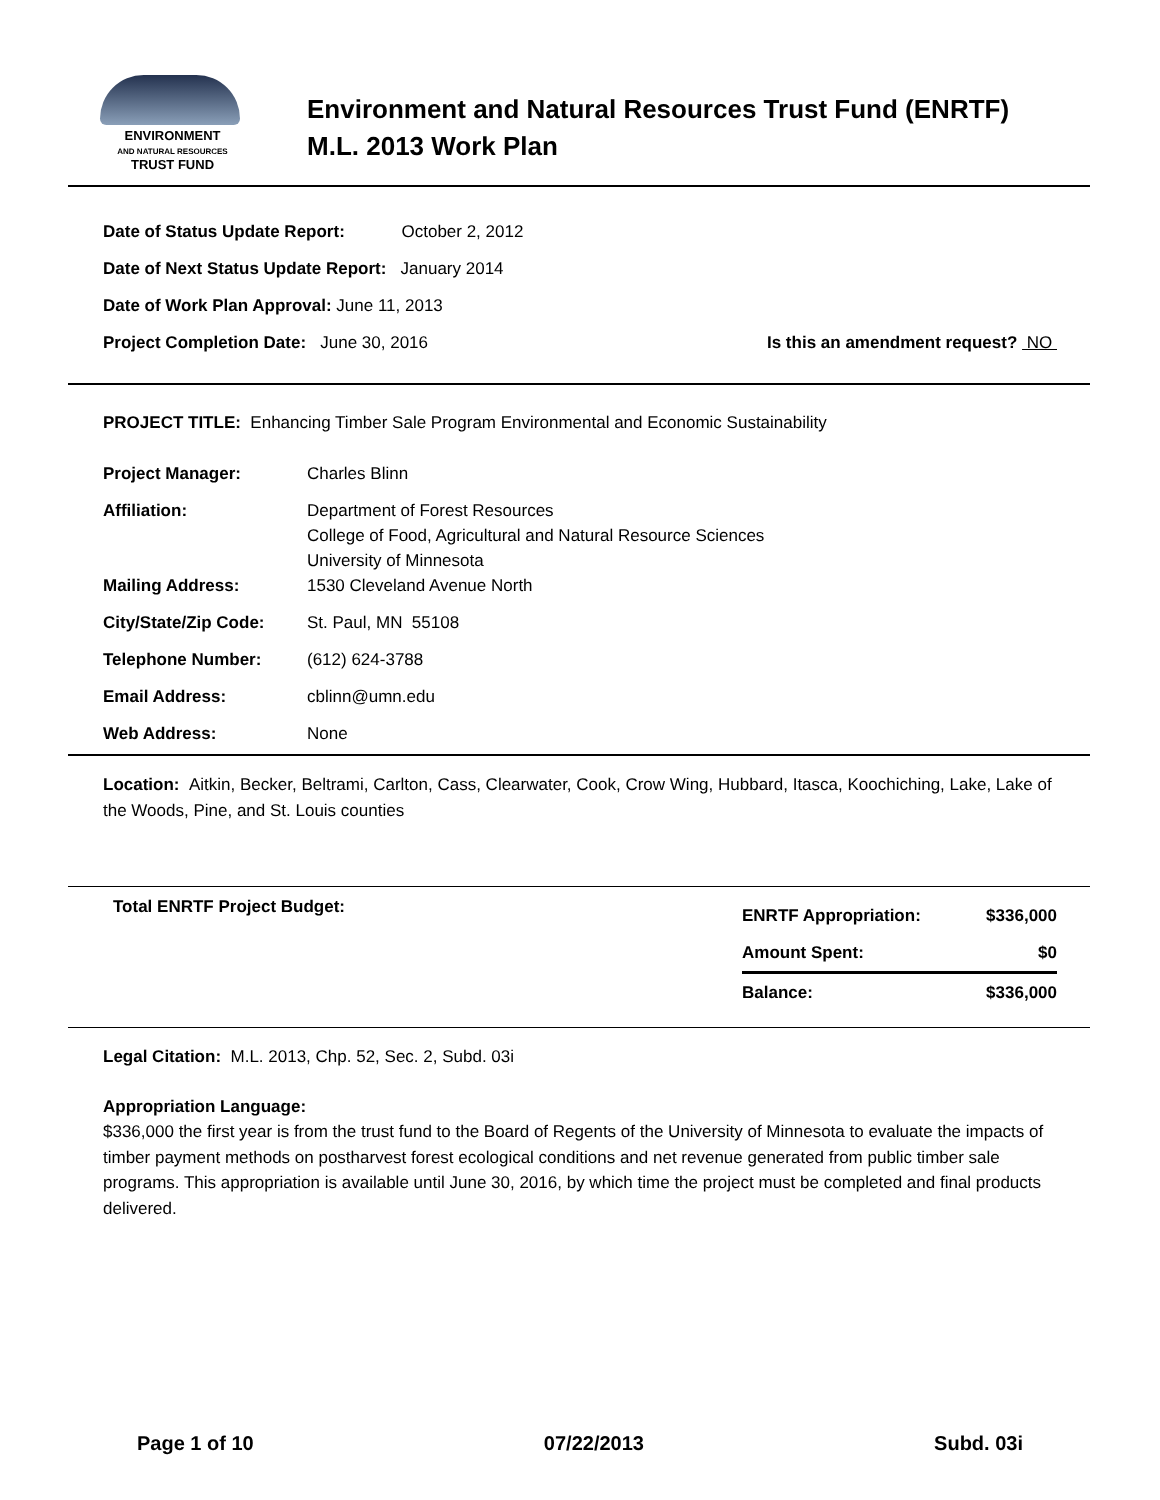ENVIRONMENT
AND NATURAL RESOURCES
TRUST FUND
Environment and Natural Resources Trust Fund (ENRTF)
M.L. 2013 Work Plan
Date of Status Update Report: October 2, 2012
Date of Next Status Update Report: January 2014
Date of Work Plan Approval: June 11, 2013
Project Completion Date: June 30, 2016 Is this an amendment request? NO
PROJECT TITLE: Enhancing Timber Sale Program Environmental and Economic Sustainability
| Project Manager: | Charles Blinn |
| Affiliation: | Department of Forest Resources College of Food, Agricultural and Natural Resource Sciences University of Minnesota |
| Mailing Address: | 1530 Cleveland Avenue North |
| City/State/Zip Code: | St. Paul, MN 55108 |
| Telephone Number: | (612) 624-3788 |
| Email Address: | cblinn@umn.edu |
| Web Address: | None |
Location: Aitkin, Becker, Beltrami, Carlton, Cass, Clearwater, Cook, Crow Wing, Hubbard, Itasca, Koochiching, Lake, Lake of the Woods, Pine, and St. Louis counties
Total ENRTF Project Budget:
| ENRTF Appropriation: | $336,000 |
| Amount Spent: | $0 |
| Balance: | $336,000 |
Legal Citation: M.L. 2013, Chp. 52, Sec. 2, Subd. 03i
Appropriation Language:
$336,000 the first year is from the trust fund to the Board of Regents of the University of Minnesota to evaluate the impacts of timber payment methods on postharvest forest ecological conditions and net revenue generated from public timber sale programs. This appropriation is available until June 30, 2016, by which time the project must be completed and final products delivered.
Page 1 of 10 07/22/2013 Subd. 03i